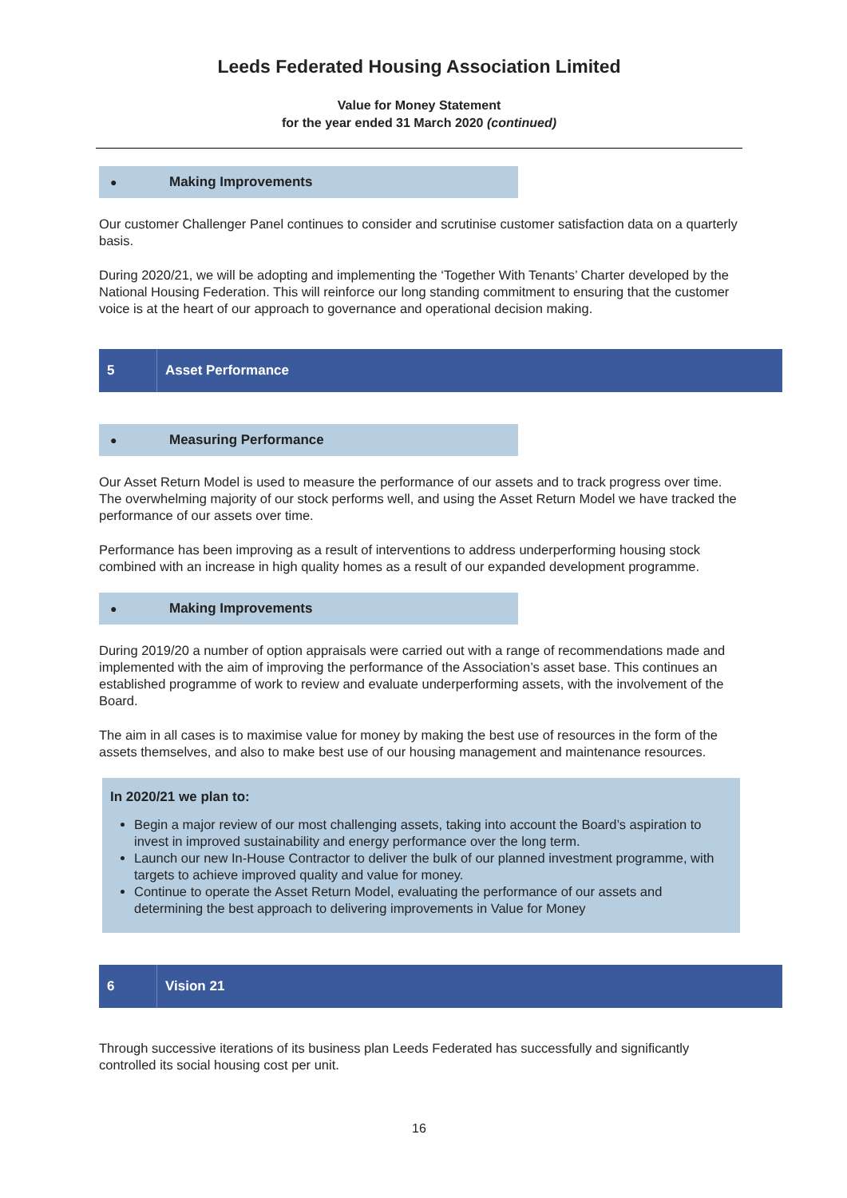Leeds Federated Housing Association Limited
Value for Money Statement
for the year ended 31 March 2020 (continued)
● Making Improvements
Our customer Challenger Panel continues to consider and scrutinise customer satisfaction data on a quarterly basis.
During 2020/21, we will be adopting and implementing the ‘Together With Tenants’ Charter developed by the National Housing Federation. This will reinforce our long standing commitment to ensuring that the customer voice is at the heart of our approach to governance and operational decision making.
5 Asset Performance
● Measuring Performance
Our Asset Return Model is used to measure the performance of our assets and to track progress over time. The overwhelming majority of our stock performs well, and using the Asset Return Model we have tracked the performance of our assets over time.
Performance has been improving as a result of interventions to address underperforming housing stock combined with an increase in high quality homes as a result of our expanded development programme.
● Making Improvements
During 2019/20 a number of option appraisals were carried out with a range of recommendations made and implemented with the aim of improving the performance of the Association’s asset base. This continues an established programme of work to review and evaluate underperforming assets, with the involvement of the Board.
The aim in all cases is to maximise value for money by making the best use of resources in the form of the assets themselves, and also to make best use of our housing management and maintenance resources.
In 2020/21 we plan to:
Begin a major review of our most challenging assets, taking into account the Board’s aspiration to invest in improved sustainability and energy performance over the long term.
Launch our new In-House Contractor to deliver the bulk of our planned investment programme, with targets to achieve improved quality and value for money.
Continue to operate the Asset Return Model, evaluating the performance of our assets and determining the best approach to delivering improvements in Value for Money
6 Vision 21
Through successive iterations of its business plan Leeds Federated has successfully and significantly controlled its social housing cost per unit.
16